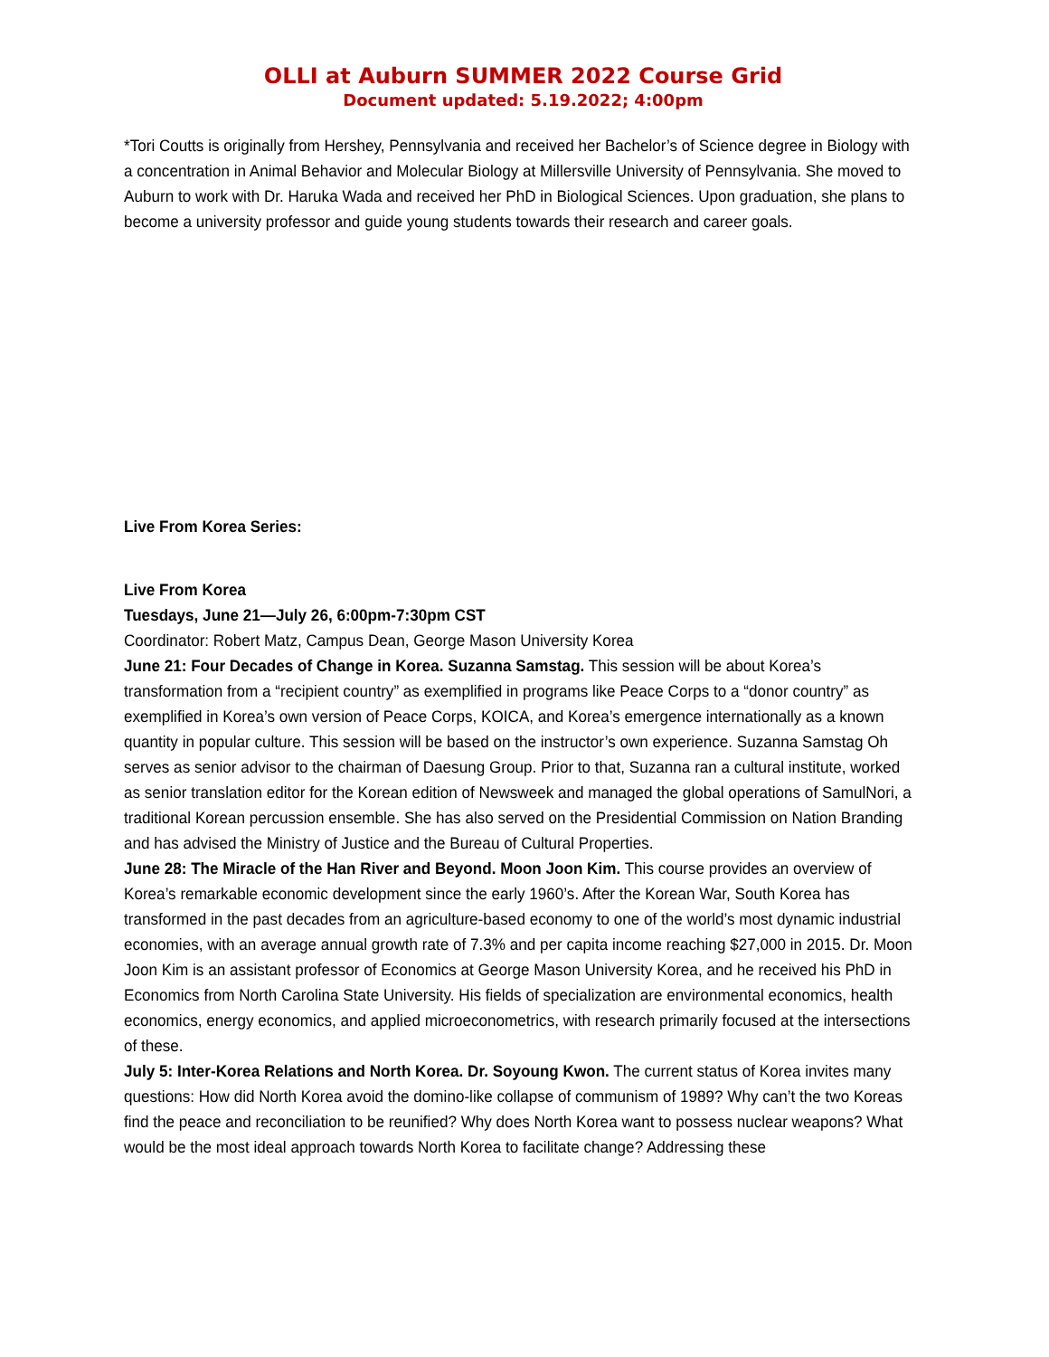OLLI at Auburn SUMMER 2022 Course Grid
Document updated: 5.19.2022; 4:00pm
*Tori Coutts is originally from Hershey, Pennsylvania and received her Bachelor’s of Science degree in Biology with a concentration in Animal Behavior and Molecular Biology at Millersville University of Pennsylvania. She moved to Auburn to work with Dr. Haruka Wada and received her PhD in Biological Sciences. Upon graduation, she plans to become a university professor and guide young students towards their research and career goals.
Live From Korea Series:
Live From Korea
Tuesdays, June 21—July 26, 6:00pm-7:30pm CST
Coordinator: Robert Matz, Campus Dean, George Mason University Korea
June 21: Four Decades of Change in Korea. Suzanna Samstag. This session will be about Korea’s transformation from a “recipient country” as exemplified in programs like Peace Corps to a “donor country” as exemplified in Korea’s own version of Peace Corps, KOICA, and Korea’s emergence internationally as a known quantity in popular culture. This session will be based on the instructor’s own experience. Suzanna Samstag Oh serves as senior advisor to the chairman of Daesung Group. Prior to that, Suzanna ran a cultural institute, worked as senior translation editor for the Korean edition of Newsweek and managed the global operations of SamulNori, a traditional Korean percussion ensemble. She has also served on the Presidential Commission on Nation Branding and has advised the Ministry of Justice and the Bureau of Cultural Properties.
June 28: The Miracle of the Han River and Beyond. Moon Joon Kim. This course provides an overview of Korea’s remarkable economic development since the early 1960’s. After the Korean War, South Korea has transformed in the past decades from an agriculture-based economy to one of the world’s most dynamic industrial economies, with an average annual growth rate of 7.3% and per capita income reaching $27,000 in 2015. Dr. Moon Joon Kim is an assistant professor of Economics at George Mason University Korea, and he received his PhD in Economics from North Carolina State University. His fields of specialization are environmental economics, health economics, energy economics, and applied microeconometrics, with research primarily focused at the intersections of these.
July 5: Inter-Korea Relations and North Korea. Dr. Soyoung Kwon. The current status of Korea invites many questions: How did North Korea avoid the domino-like collapse of communism of 1989? Why can’t the two Koreas find the peace and reconciliation to be reunified? Why does North Korea want to possess nuclear weapons? What would be the most ideal approach towards North Korea to facilitate change? Addressing these